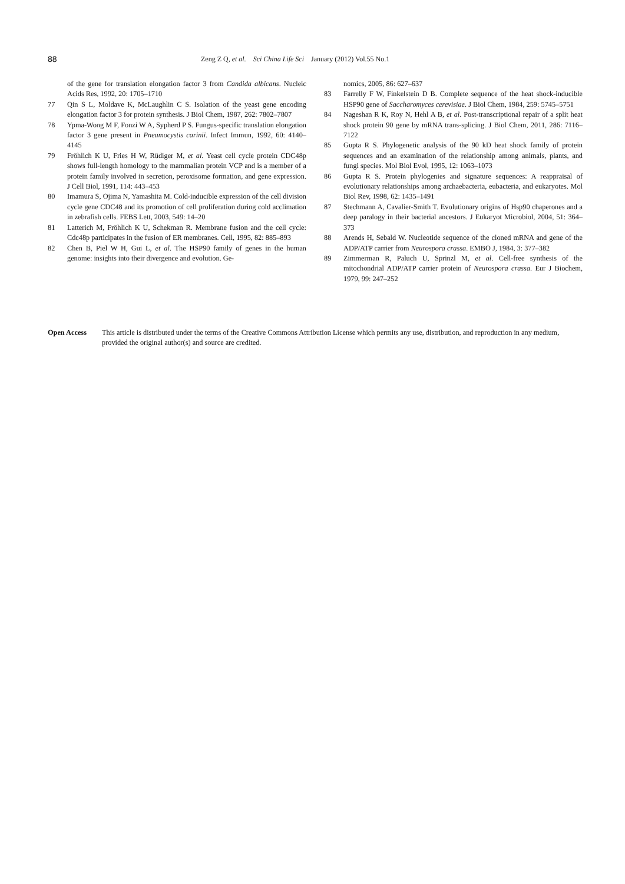88
Zeng Z Q, et al. Sci China Life Sci January (2012) Vol.55 No.1
of the gene for translation elongation factor 3 from Candida albicans. Nucleic Acids Res, 1992, 20: 1705–1710
77 Qin S L, Moldave K, McLaughlin C S. Isolation of the yeast gene encoding elongation factor 3 for protein synthesis. J Biol Chem, 1987, 262: 7802–7807
78 Ypma-Wong M F, Fonzi W A, Sypherd P S. Fungus-specific translation elongation factor 3 gene present in Pneumocystis carinii. Infect Immun, 1992, 60: 4140–4145
79 Fröhlich K U, Fries H W, Rüdiger M, et al. Yeast cell cycle protein CDC48p shows full-length homology to the mammalian protein VCP and is a member of a protein family involved in secretion, peroxisome formation, and gene expression. J Cell Biol, 1991, 114: 443–453
80 Imamura S, Ojima N, Yamashita M. Cold-inducible expression of the cell division cycle gene CDC48 and its promotion of cell proliferation during cold acclimation in zebrafish cells. FEBS Lett, 2003, 549: 14–20
81 Latterich M, Fröhlich K U, Schekman R. Membrane fusion and the cell cycle: Cdc48p participates in the fusion of ER membranes. Cell, 1995, 82: 885–893
82 Chen B, Piel W H, Gui L, et al. The HSP90 family of genes in the human genome: insights into their divergence and evolution. Ge-
nomics, 2005, 86: 627–637
83 Farrelly F W, Finkelstein D B. Complete sequence of the heat shock-inducible HSP90 gene of Saccharomyces cerevisiae. J Biol Chem, 1984, 259: 5745–5751
84 Nageshan R K, Roy N, Hehl A B, et al. Post-transcriptional repair of a split heat shock protein 90 gene by mRNA trans-splicing. J Biol Chem, 2011, 286: 7116–7122
85 Gupta R S. Phylogenetic analysis of the 90 kD heat shock family of protein sequences and an examination of the relationship among animals, plants, and fungi species. Mol Biol Evol, 1995, 12: 1063–1073
86 Gupta R S. Protein phylogenies and signature sequences: A reappraisal of evolutionary relationships among archaebacteria, eubacteria, and eukaryotes. Mol Biol Rev, 1998, 62: 1435–1491
87 Stechmann A, Cavalier-Smith T. Evolutionary origins of Hsp90 chaperones and a deep paralogy in their bacterial ancestors. J Eukaryot Microbiol, 2004, 51: 364–373
88 Arends H, Sebald W. Nucleotide sequence of the cloned mRNA and gene of the ADP/ATP carrier from Neurospora crassa. EMBO J, 1984, 3: 377–382
89 Zimmerman R, Paluch U, Sprinzl M, et al. Cell-free synthesis of the mitochondrial ADP/ATP carrier protein of Neurospora crassa. Eur J Biochem, 1979, 99: 247–252
Open Access This article is distributed under the terms of the Creative Commons Attribution License which permits any use, distribution, and reproduction in any medium, provided the original author(s) and source are credited.